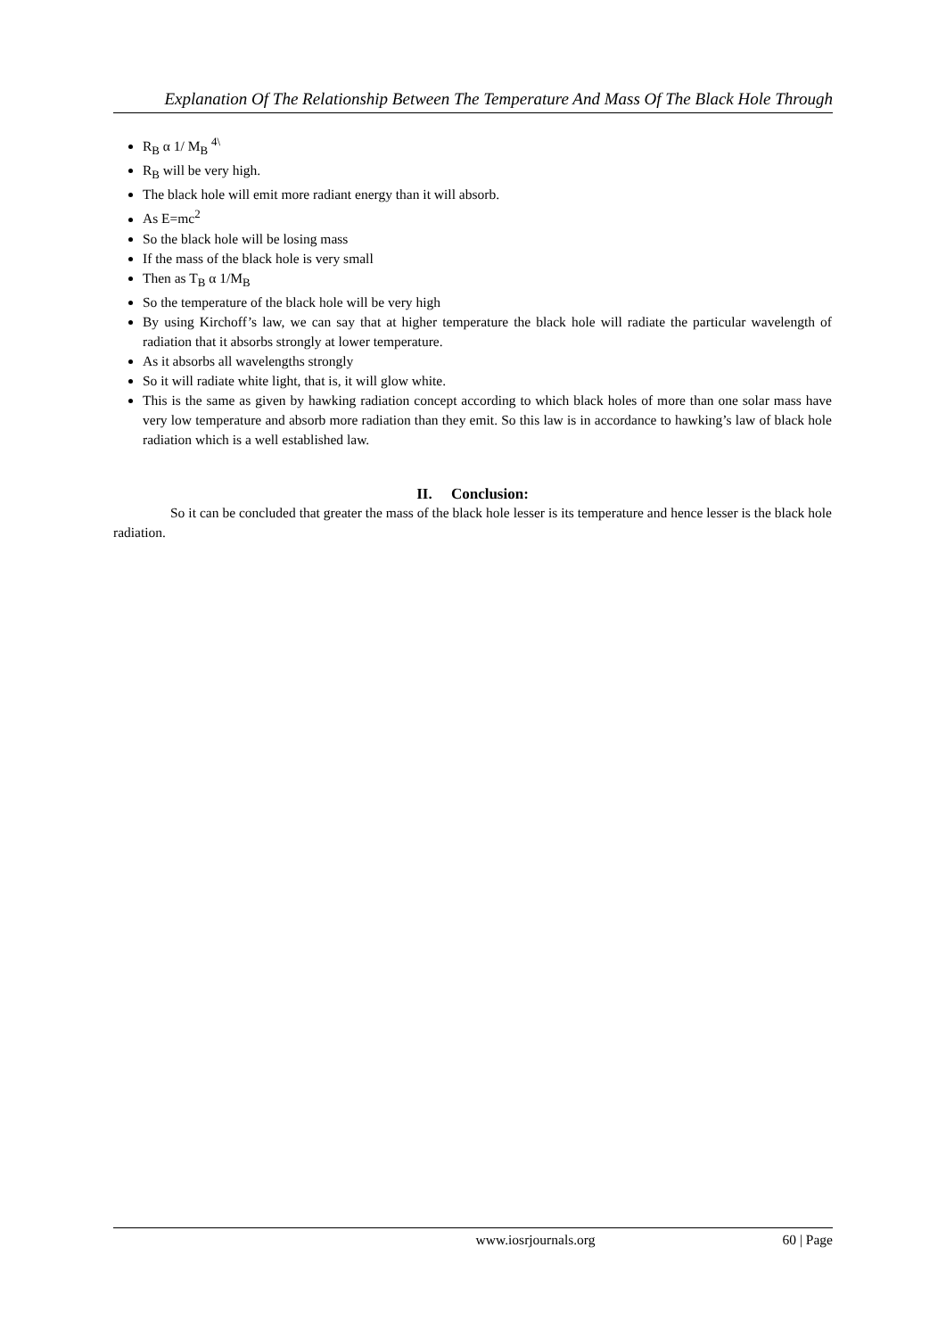Explanation Of The Relationship Between The Temperature And Mass Of The Black Hole Through
R<sub>B</sub> α 1/ M<sub>B</sub> <sup>4\</sup>
R<sub>B</sub> will be very high.
The black hole will emit more radiant energy than it will absorb.
As E=mc<sup>2</sup>
So the black hole will be losing mass
If the mass of the black hole is very small
Then as T<sub>B</sub> α 1/M<sub>B</sub>
So the temperature of the black hole will be very high
By using Kirchoff’s law, we can say that at higher temperature the black hole will radiate the particular wavelength of radiation that it absorbs strongly at lower temperature.
As it absorbs all wavelengths strongly
So it will radiate white light, that is, it will glow white.
This is the same as given by hawking radiation concept according to which black holes of more than one solar mass have very low temperature and absorb more radiation than they emit. So this law is in accordance to hawking’s law of black hole radiation which is a well established law.
II. Conclusion:
So it can be concluded that greater the mass of the black hole lesser is its temperature and hence lesser is the black hole radiation.
www.iosrjournals.org 60 | Page